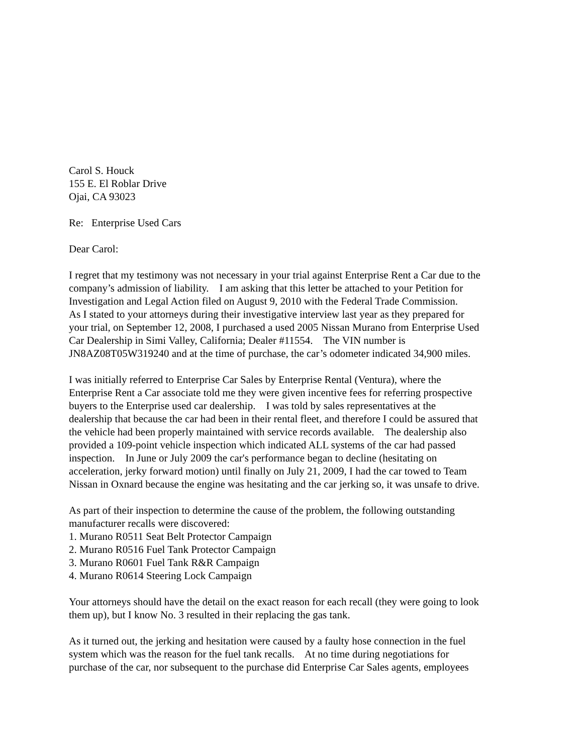Carol S. Houck
155 E. El Roblar Drive
Ojai, CA 93023
Re: Enterprise Used Cars
Dear Carol:
I regret that my testimony was not necessary in your trial against Enterprise Rent a Car due to the
company’s admission of liability. I am asking that this letter be attached to your Petition for
Investigation and Legal Action filed on August 9, 2010 with the Federal Trade Commission.
As I stated to your attorneys during their investigative interview last year as they prepared for
your trial, on September 12, 2008, I purchased a used 2005 Nissan Murano from Enterprise Used
Car Dealership in Simi Valley, California; Dealer #11554. The VIN number is
JN8AZ08T05W319240 and at the time of purchase, the car’s odometer indicated 34,900 miles.
I was initially referred to Enterprise Car Sales by Enterprise Rental (Ventura), where the
Enterprise Rent a Car associate told me they were given incentive fees for referring prospective
buyers to the Enterprise used car dealership. I was told by sales representatives at the
dealership that because the car had been in their rental fleet, and therefore I could be assured that
the vehicle had been properly maintained with service records available. The dealership also
provided a 109-point vehicle inspection which indicated ALL systems of the car had passed
inspection. In June or July 2009 the car's performance began to decline (hesitating on
acceleration, jerky forward motion) until finally on July 21, 2009, I had the car towed to Team
Nissan in Oxnard because the engine was hesitating and the car jerking so, it was unsafe to drive.
As part of their inspection to determine the cause of the problem, the following outstanding
manufacturer recalls were discovered:
1. Murano R0511 Seat Belt Protector Campaign
2. Murano R0516 Fuel Tank Protector Campaign
3. Murano R0601 Fuel Tank R&R Campaign
4. Murano R0614 Steering Lock Campaign
Your attorneys should have the detail on the exact reason for each recall (they were going to look
them up), but I know No. 3 resulted in their replacing the gas tank.
As it turned out, the jerking and hesitation were caused by a faulty hose connection in the fuel
system which was the reason for the fuel tank recalls. At no time during negotiations for
purchase of the car, nor subsequent to the purchase did Enterprise Car Sales agents, employees